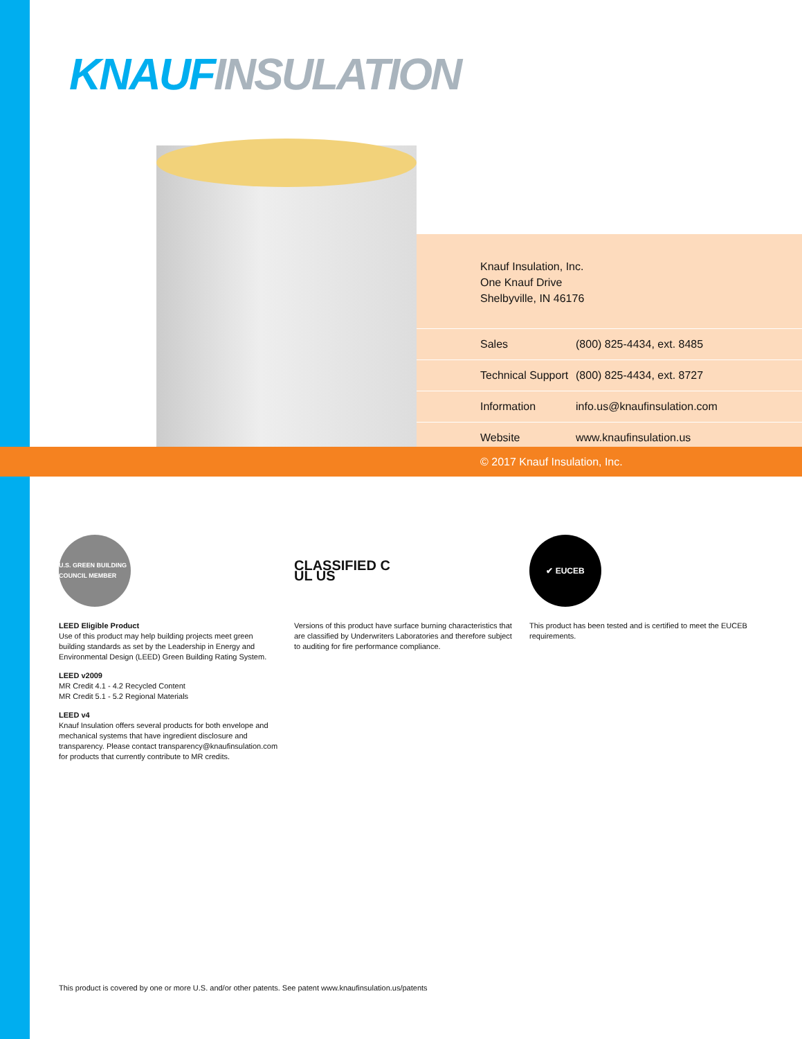KNAUF INSULATION
Knauf Insulation, Inc.
One Knauf Drive
Shelbyville, IN 46176
| Sales | (800) 825-4434, ext. 8485 |
| Technical Support | (800) 825-4434, ext. 8727 |
| Information | info.us@knaufinsulation.com |
| Website | www.knaufinsulation.us |
© 2017 Knauf Insulation, Inc.
U.S. GREEN BUILDING COUNCIL MEMBER
LEED Eligible Product
Use of this product may help building projects meet green building standards as set by the Leadership in Energy and Environmental Design (LEED) Green Building Rating System.
LEED v2009
MR Credit 4.1 - 4.2 Recycled Content
MR Credit 5.1 - 5.2 Regional Materials
LEED v4
Knauf Insulation offers several products for both envelope and mechanical systems that have ingredient disclosure and transparency. Please contact transparency@knaufinsulation.com for products that currently contribute to MR credits.
CLASSIFIED C UL US
Versions of this product have surface burning characteristics that are classified by Underwriters Laboratories and therefore subject to auditing for fire performance compliance.
✔ EUCEB
This product has been tested and is certified to meet the EUCEB requirements.
This product is covered by one or more U.S. and/or other patents. See patent www.knaufinsulation.us/patents